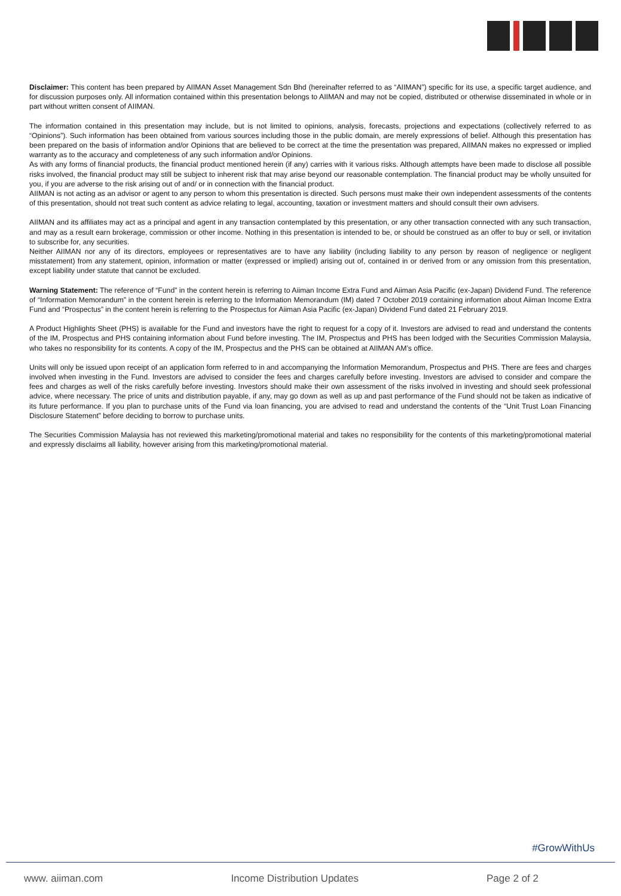Disclaimer: This content has been prepared by AIIMAN Asset Management Sdn Bhd (hereinafter referred to as “AIIMAN”) specific for its use, a specific target audience, and for discussion purposes only. All information contained within this presentation belongs to AIIMAN and may not be copied, distributed or otherwise disseminated in whole or in part without written consent of AIIMAN.
The information contained in this presentation may include, but is not limited to opinions, analysis, forecasts, projections and expectations (collectively referred to as “Opinions”). Such information has been obtained from various sources including those in the public domain, are merely expressions of belief. Although this presentation has been prepared on the basis of information and/or Opinions that are believed to be correct at the time the presentation was prepared, AIIMAN makes no expressed or implied warranty as to the accuracy and completeness of any such information and/or Opinions.
As with any forms of financial products, the financial product mentioned herein (if any) carries with it various risks. Although attempts have been made to disclose all possible risks involved, the financial product may still be subject to inherent risk that may arise beyond our reasonable contemplation. The financial product may be wholly unsuited for you, if you are adverse to the risk arising out of and/ or in connection with the financial product.
AIIMAN is not acting as an advisor or agent to any person to whom this presentation is directed. Such persons must make their own independent assessments of the contents of this presentation, should not treat such content as advice relating to legal, accounting, taxation or investment matters and should consult their own advisers.
AIIMAN and its affiliates may act as a principal and agent in any transaction contemplated by this presentation, or any other transaction connected with any such transaction, and may as a result earn brokerage, commission or other income. Nothing in this presentation is intended to be, or should be construed as an offer to buy or sell, or invitation to subscribe for, any securities.
Neither AIIMAN nor any of its directors, employees or representatives are to have any liability (including liability to any person by reason of negligence or negligent misstatement) from any statement, opinion, information or matter (expressed or implied) arising out of, contained in or derived from or any omission from this presentation, except liability under statute that cannot be excluded.
Warning Statement: The reference of “Fund” in the content herein is referring to Aiiman Income Extra Fund and Aiiman Asia Pacific (ex-Japan) Dividend Fund. The reference of “Information Memorandum” in the content herein is referring to the Information Memorandum (IM) dated 7 October 2019 containing information about Aiiman Income Extra Fund and “Prospectus” in the content herein is referring to the Prospectus for Aiiman Asia Pacific (ex-Japan) Dividend Fund dated 21 February 2019.
A Product Highlights Sheet (PHS) is available for the Fund and investors have the right to request for a copy of it. Investors are advised to read and understand the contents of the IM, Prospectus and PHS containing information about Fund before investing. The IM, Prospectus and PHS has been lodged with the Securities Commission Malaysia, who takes no responsibility for its contents. A copy of the IM, Prospectus and the PHS can be obtained at AIIMAN AM’s office.
Units will only be issued upon receipt of an application form referred to in and accompanying the Information Memorandum, Prospectus and PHS. There are fees and charges involved when investing in the Fund. Investors are advised to consider the fees and charges carefully before investing. Investors are advised to consider and compare the fees and charges as well of the risks carefully before investing. Investors should make their own assessment of the risks involved in investing and should seek professional advice, where necessary. The price of units and distribution payable, if any, may go down as well as up and past performance of the Fund should not be taken as indicative of its future performance. If you plan to purchase units of the Fund via loan financing, you are advised to read and understand the contents of the “Unit Trust Loan Financing Disclosure Statement” before deciding to borrow to purchase units.
The Securities Commission Malaysia has not reviewed this marketing/promotional material and takes no responsibility for the contents of this marketing/promotional material and expressly disclaims all liability, however arising from this marketing/promotional material.
#GrowWithUs
www. aiiman.com Income Distribution Updates Page 2 of 2